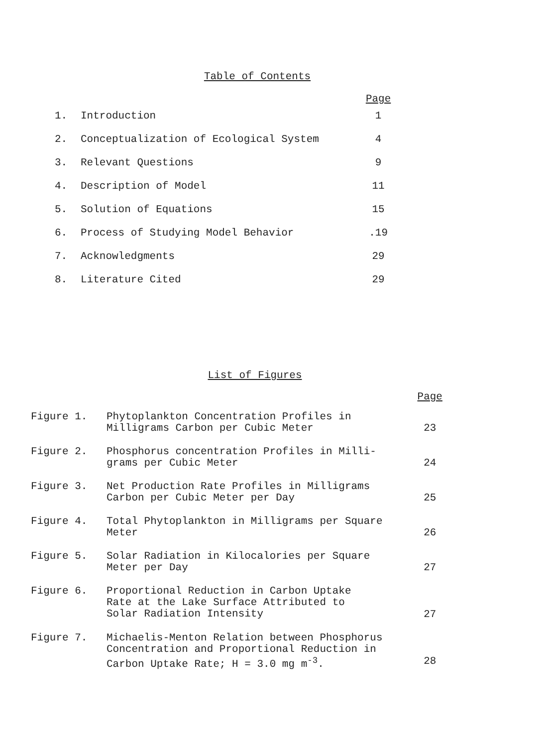Table of Contents
| | | Page |
| 1. | Introduction | 1 |
| 2. | Conceptualization of Ecological System | 4 |
| 3. | Relevant Questions | 9 |
| 4. | Description of Model | 11 |
| 5. | Solution of Equations | 15 |
| 6. | Process of Studying Model Behavior | .19 |
| 7. | Acknowledgments | 29 |
| 8. | Literature Cited | 29 |
List of Figures
| | | Page |
| Figure 1. | Phytoplankton Concentration Profiles in Milligrams Carbon per Cubic Meter | 23 |
| Figure 2. | Phosphorus concentration Profiles in Milli- grams per Cubic Meter | 24 |
| Figure 3. | Net Production Rate Profiles in Milligrams Carbon per Cubic Meter per Day | 25 |
| Figure 4. | Total Phytoplankton in Milligrams per Square Meter | 26 |
| Figure 5. | Solar Radiation in Kilocalories per Square Meter per Day | 27 |
| Figure 6. | Proportional Reduction in Carbon Uptake Rate at the Lake Surface Attributed to Solar Radiation Intensity | 27 |
| Figure 7. | Michaelis-Menton Relation between Phosphorus Concentration and Proportional Reduction in Carbon Uptake Rate; H = 3.0 mg m<sup>-3</sup>. | 28 |